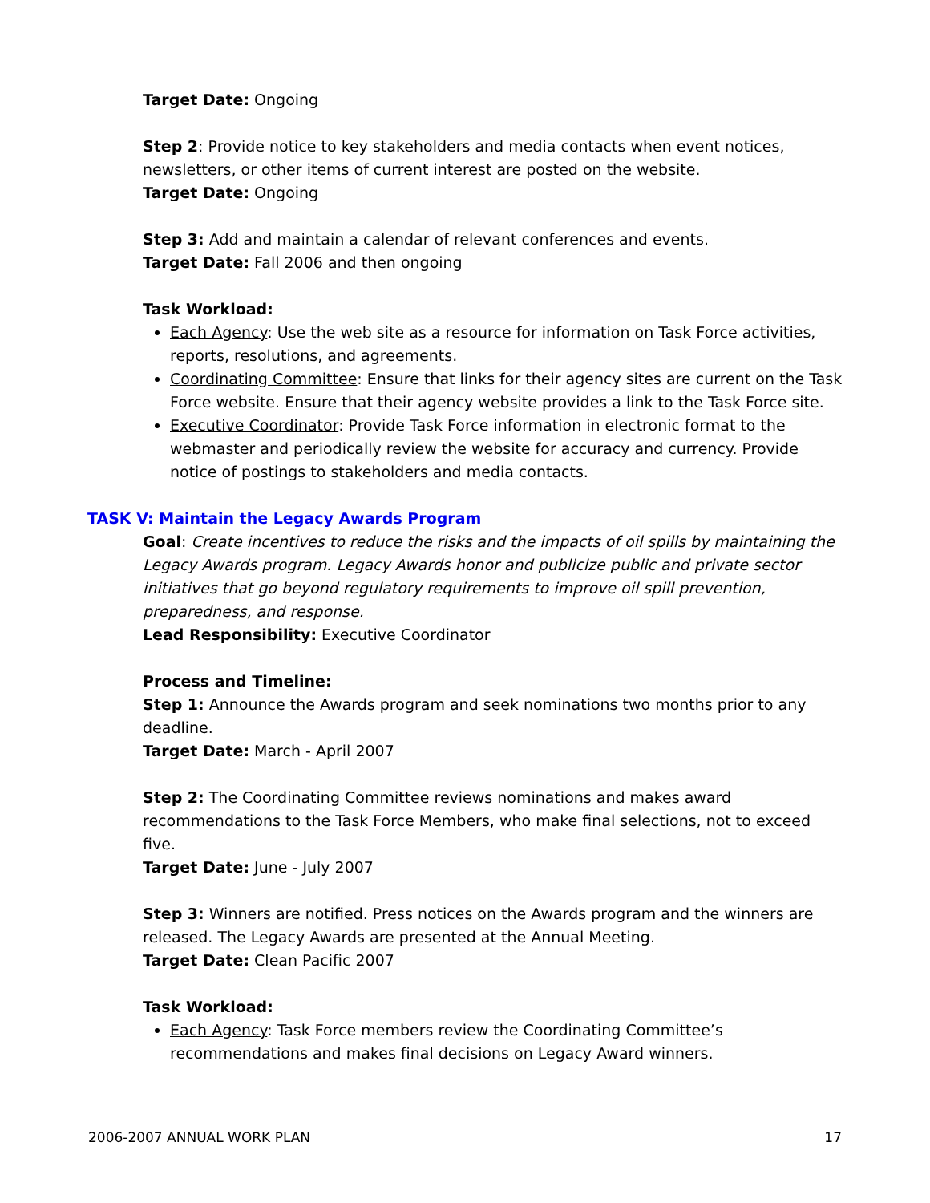Target Date: Ongoing
Step 2: Provide notice to key stakeholders and media contacts when event notices, newsletters, or other items of current interest are posted on the website.
Target Date: Ongoing
Step 3: Add and maintain a calendar of relevant conferences and events.
Target Date: Fall 2006 and then ongoing
Task Workload:
Each Agency: Use the web site as a resource for information on Task Force activities, reports, resolutions, and agreements.
Coordinating Committee: Ensure that links for their agency sites are current on the Task Force website. Ensure that their agency website provides a link to the Task Force site.
Executive Coordinator: Provide Task Force information in electronic format to the webmaster and periodically review the website for accuracy and currency. Provide notice of postings to stakeholders and media contacts.
TASK V: Maintain the Legacy Awards Program
Goal: Create incentives to reduce the risks and the impacts of oil spills by maintaining the Legacy Awards program. Legacy Awards honor and publicize public and private sector initiatives that go beyond regulatory requirements to improve oil spill prevention, preparedness, and response.
Lead Responsibility: Executive Coordinator
Process and Timeline:
Step 1: Announce the Awards program and seek nominations two months prior to any deadline.
Target Date: March - April 2007
Step 2: The Coordinating Committee reviews nominations and makes award recommendations to the Task Force Members, who make final selections, not to exceed five.
Target Date: June - July 2007
Step 3: Winners are notified. Press notices on the Awards program and the winners are released. The Legacy Awards are presented at the Annual Meeting.
Target Date: Clean Pacific 2007
Task Workload:
Each Agency: Task Force members review the Coordinating Committee’s recommendations and makes final decisions on Legacy Award winners.
2006-2007 ANNUAL WORK PLAN 17